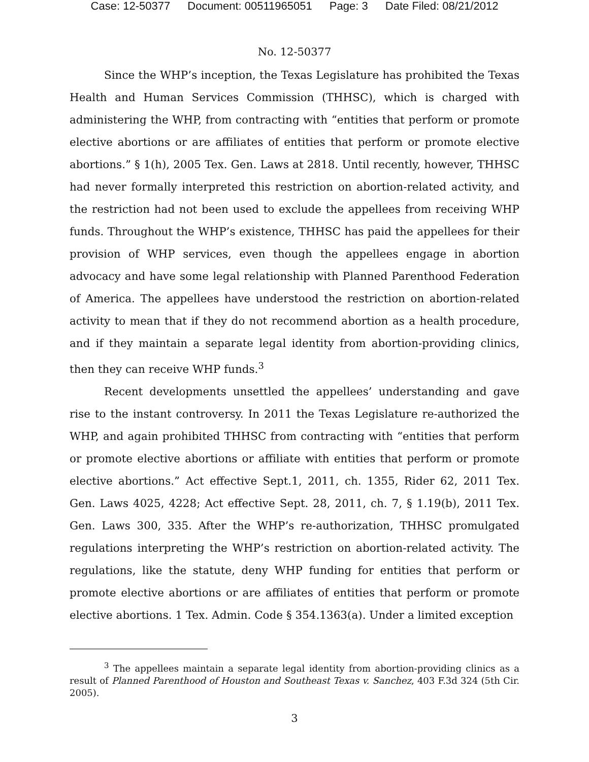Case: 12-50377 Document: 00511965051 Page: 3 Date Filed: 08/21/2012
No. 12-50377
Since the WHP’s inception, the Texas Legislature has prohibited the Texas Health and Human Services Commission (THHSC), which is charged with administering the WHP, from contracting with “entities that perform or promote elective abortions or are affiliates of entities that perform or promote elective abortions.” § 1(h), 2005 Tex. Gen. Laws at 2818. Until recently, however, THHSC had never formally interpreted this restriction on abortion-related activity, and the restriction had not been used to exclude the appellees from receiving WHP funds. Throughout the WHP’s existence, THHSC has paid the appellees for their provision of WHP services, even though the appellees engage in abortion advocacy and have some legal relationship with Planned Parenthood Federation of America. The appellees have understood the restriction on abortion-related activity to mean that if they do not recommend abortion as a health procedure, and if they maintain a separate legal identity from abortion-providing clinics, then they can receive WHP funds.<sup>3</sup>
Recent developments unsettled the appellees’ understanding and gave rise to the instant controversy. In 2011 the Texas Legislature re-authorized the WHP, and again prohibited THHSC from contracting with “entities that perform or promote elective abortions or affiliate with entities that perform or promote elective abortions.” Act effective Sept.1, 2011, ch. 1355, Rider 62, 2011 Tex. Gen. Laws 4025, 4228; Act effective Sept. 28, 2011, ch. 7, § 1.19(b), 2011 Tex. Gen. Laws 300, 335. After the WHP’s re-authorization, THHSC promulgated regulations interpreting the WHP’s restriction on abortion-related activity. The regulations, like the statute, deny WHP funding for entities that perform or promote elective abortions or are affiliates of entities that perform or promote elective abortions. 1 Tex. Admin. Code § 354.1363(a). Under a limited exception
<sup>3</sup> The appellees maintain a separate legal identity from abortion-providing clinics as a result of Planned Parenthood of Houston and Southeast Texas v. Sanchez, 403 F.3d 324 (5th Cir. 2005).
3